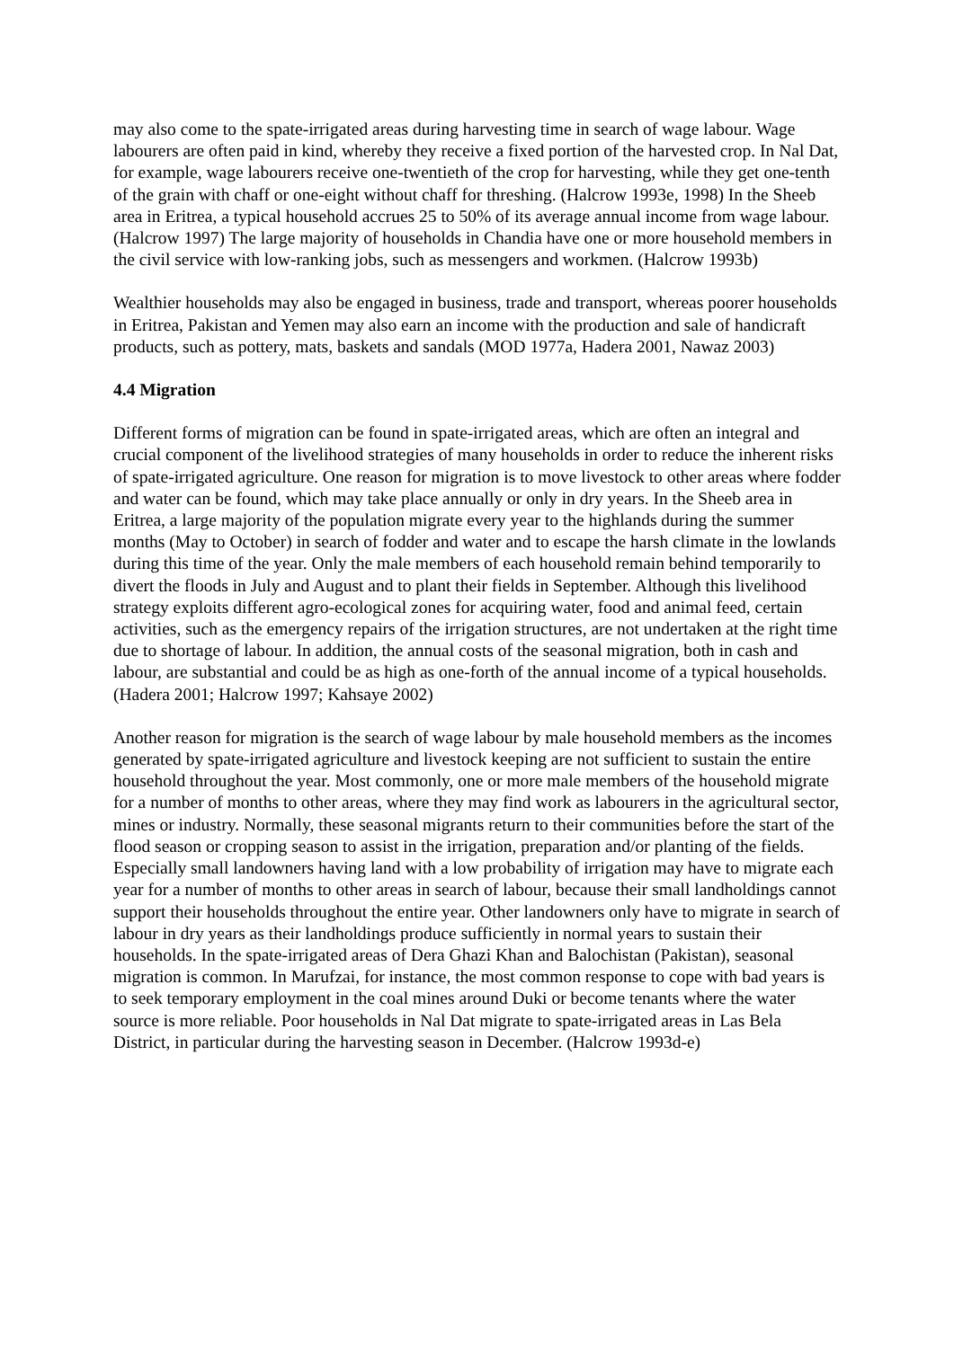may also come to the spate-irrigated areas during harvesting time in search of wage labour. Wage labourers are often paid in kind, whereby they receive a fixed portion of the harvested crop. In Nal Dat, for example, wage labourers receive one-twentieth of the crop for harvesting, while they get one-tenth of the grain with chaff or one-eight without chaff for threshing. (Halcrow 1993e, 1998) In the Sheeb area in Eritrea, a typical household accrues 25 to 50% of its average annual income from wage labour. (Halcrow 1997) The large majority of households in Chandia have one or more household members in the civil service with low-ranking jobs, such as messengers and workmen. (Halcrow 1993b)
Wealthier households may also be engaged in business, trade and transport, whereas poorer households in Eritrea, Pakistan and Yemen may also earn an income with the production and sale of handicraft products, such as pottery, mats, baskets and sandals (MOD 1977a, Hadera 2001, Nawaz 2003)
4.4 Migration
Different forms of migration can be found in spate-irrigated areas, which are often an integral and crucial component of the livelihood strategies of many households in order to reduce the inherent risks of spate-irrigated agriculture. One reason for migration is to move livestock to other areas where fodder and water can be found, which may take place annually or only in dry years. In the Sheeb area in Eritrea, a large majority of the population migrate every year to the highlands during the summer months (May to October) in search of fodder and water and to escape the harsh climate in the lowlands during this time of the year. Only the male members of each household remain behind temporarily to divert the floods in July and August and to plant their fields in September. Although this livelihood strategy exploits different agro-ecological zones for acquiring water, food and animal feed, certain activities, such as the emergency repairs of the irrigation structures, are not undertaken at the right time due to shortage of labour. In addition, the annual costs of the seasonal migration, both in cash and labour, are substantial and could be as high as one-forth of the annual income of a typical households. (Hadera 2001; Halcrow 1997; Kahsaye 2002)
Another reason for migration is the search of wage labour by male household members as the incomes generated by spate-irrigated agriculture and livestock keeping are not sufficient to sustain the entire household throughout the year. Most commonly, one or more male members of the household migrate for a number of months to other areas, where they may find work as labourers in the agricultural sector, mines or industry. Normally, these seasonal migrants return to their communities before the start of the flood season or cropping season to assist in the irrigation, preparation and/or planting of the fields. Especially small landowners having land with a low probability of irrigation may have to migrate each year for a number of months to other areas in search of labour, because their small landholdings cannot support their households throughout the entire year. Other landowners only have to migrate in search of labour in dry years as their landholdings produce sufficiently in normal years to sustain their households. In the spate-irrigated areas of Dera Ghazi Khan and Balochistan (Pakistan), seasonal migration is common. In Marufzai, for instance, the most common response to cope with bad years is to seek temporary employment in the coal mines around Duki or become tenants where the water source is more reliable. Poor households in Nal Dat migrate to spate-irrigated areas in Las Bela District, in particular during the harvesting season in December. (Halcrow 1993d-e)